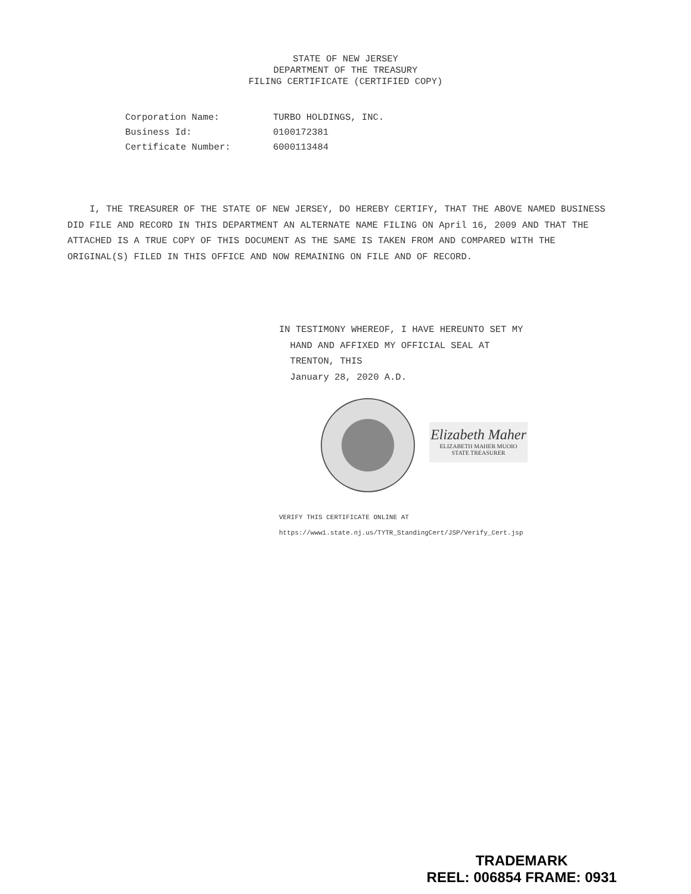STATE OF NEW JERSEY
DEPARTMENT OF THE TREASURY
FILING CERTIFICATE (CERTIFIED COPY)
| Corporation Name: | TURBO HOLDINGS, INC. |
| Business Id: | 0100172381 |
| Certificate Number: | 6000113484 |
I, THE TREASURER OF THE STATE OF NEW JERSEY, DO HEREBY CERTIFY, THAT THE ABOVE NAMED BUSINESS DID FILE AND RECORD IN THIS DEPARTMENT AN ALTERNATE NAME FILING ON April 16, 2009 AND THAT THE ATTACHED IS A TRUE COPY OF THIS DOCUMENT AS THE SAME IS TAKEN FROM AND COMPARED WITH THE ORIGINAL(S) FILED IN THIS OFFICE AND NOW REMAINING ON FILE AND OF RECORD.
IN TESTIMONY WHEREOF, I HAVE HEREUNTO SET MY
HAND AND AFFIXED MY OFFICIAL SEAL AT
TRENTON, THIS
January 28, 2020 A.D.
Elizabeth Maher
ELIZABETH MAHER MUOIO
STATE TREASURER
VERIFY THIS CERTIFICATE ONLINE AT
https://www1.state.nj.us/TYTR_StandingCert/JSP/Verify_Cert.jsp
TRADEMARK
REEL: 006854 FRAME: 0931